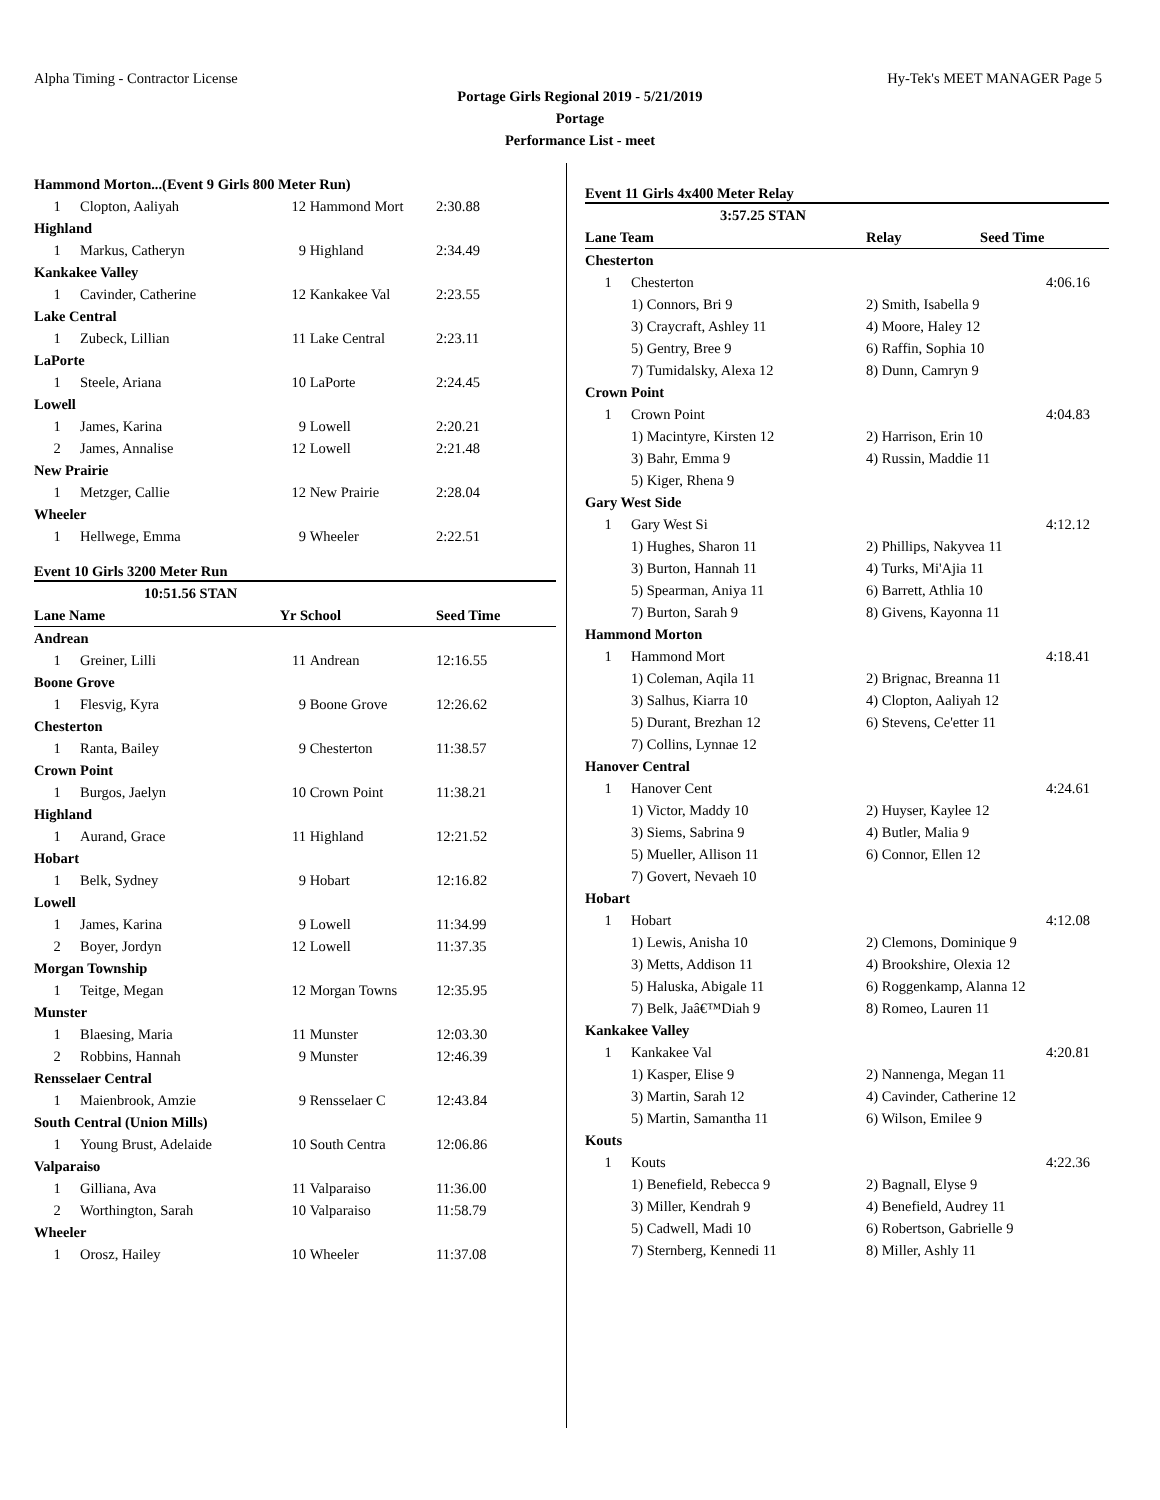Alpha Timing - Contractor License Hy-Tek's MEET MANAGER Page 5
Portage Girls Regional 2019 - 5/21/2019
Portage
Performance List - meet
| Hammond Morton...(Event 9 Girls 800 Meter Run) | | | | |
| 1 | Clopton, Aaliyah | 12 | Hammond Mort | 2:30.88 |
| Highland | | | | |
| 1 | Markus, Catheryn | 9 | Highland | 2:34.49 |
| Kankakee Valley | | | | |
| 1 | Cavinder, Catherine | 12 | Kankakee Val | 2:23.55 |
| Lake Central | | | | |
| 1 | Zubeck, Lillian | 11 | Lake Central | 2:23.11 |
| LaPorte | | | | |
| 1 | Steele, Ariana | 10 | LaPorte | 2:24.45 |
| Lowell | | | | |
| 1 | James, Karina | 9 | Lowell | 2:20.21 |
| 2 | James, Annalise | 12 | Lowell | 2:21.48 |
| New Prairie | | | | |
| 1 | Metzger, Callie | 12 | New Prairie | 2:28.04 |
| Wheeler | | | | |
| 1 | Hellwege, Emma | 9 | Wheeler | 2:22.51 |
Event 10 Girls 3200 Meter Run
| 10:51.56 STAN | | | | |
| Lane Name | | Yr School | | Seed Time |
| Andrean | | | | |
| 1 | Greiner, Lilli | 11 | Andrean | 12:16.55 |
| Boone Grove | | | | |
| 1 | Flesvig, Kyra | 9 | Boone Grove | 12:26.62 |
| Chesterton | | | | |
| 1 | Ranta, Bailey | 9 | Chesterton | 11:38.57 |
| Crown Point | | | | |
| 1 | Burgos, Jaelyn | 10 | Crown Point | 11:38.21 |
| Highland | | | | |
| 1 | Aurand, Grace | 11 | Highland | 12:21.52 |
| Hobart | | | | |
| 1 | Belk, Sydney | 9 | Hobart | 12:16.82 |
| Lowell | | | | |
| 1 | James, Karina | 9 | Lowell | 11:34.99 |
| 2 | Boyer, Jordyn | 12 | Lowell | 11:37.35 |
| Morgan Township | | | | |
| 1 | Teitge, Megan | 12 | Morgan Towns | 12:35.95 |
| Munster | | | | |
| 1 | Blaesing, Maria | 11 | Munster | 12:03.30 |
| 2 | Robbins, Hannah | 9 | Munster | 12:46.39 |
| Rensselaer Central | | | | |
| 1 | Maienbrook, Amzie | 9 | Rensselaer C | 12:43.84 |
| South Central (Union Mills) | | | | |
| 1 | Young Brust, Adelaide | 10 | South Centra | 12:06.86 |
| Valparaiso | | | | |
| 1 | Gilliana, Ava | 11 | Valparaiso | 11:36.00 |
| 2 | Worthington, Sarah | 10 | Valparaiso | 11:58.79 |
| Wheeler | | | | |
| 1 | Orosz, Hailey | 10 | Wheeler | 11:37.08 |
Event 11 Girls 4x400 Meter Relay
| 3:57.25 STAN | | | |
| Lane Team | | Relay Seed Time | |
| Chesterton | | | |
| 1 | Chesterton | | 4:06.16 |
| | 1) Connors, Bri 9 | 2) Smith, Isabella 9 | |
| | 3) Craycraft, Ashley 11 | 4) Moore, Haley 12 | |
| | 5) Gentry, Bree 9 | 6) Raffin, Sophia 10 | |
| | 7) Tumidalsky, Alexa 12 | 8) Dunn, Camryn 9 | |
| Crown Point | | | |
| 1 | Crown Point | | 4:04.83 |
| | 1) Macintyre, Kirsten 12 | 2) Harrison, Erin 10 | |
| | 3) Bahr, Emma 9 | 4) Russin, Maddie 11 | |
| | 5) Kiger, Rhena 9 | | |
| Gary West Side | | | |
| 1 | Gary West Si | | 4:12.12 |
| | 1) Hughes, Sharon 11 | 2) Phillips, Nakyvea 11 | |
| | 3) Burton, Hannah 11 | 4) Turks, Mi'Ajia 11 | |
| | 5) Spearman, Aniya 11 | 6) Barrett, Athlia 10 | |
| | 7) Burton, Sarah 9 | 8) Givens, Kayonna 11 | |
| Hammond Morton | | | |
| 1 | Hammond Mort | | 4:18.41 |
| | 1) Coleman, Aqila 11 | 2) Brignac, Breanna 11 | |
| | 3) Salhus, Kiarra 10 | 4) Clopton, Aaliyah 12 | |
| | 5) Durant, Brezhan 12 | 6) Stevens, Ce'etter 11 | |
| | 7) Collins, Lynnae 12 | | |
| Hanover Central | | | |
| 1 | Hanover Cent | | 4:24.61 |
| | 1) Victor, Maddy 10 | 2) Huyser, Kaylee 12 | |
| | 3) Siems, Sabrina 9 | 4) Butler, Malia 9 | |
| | 5) Mueller, Allison 11 | 6) Connor, Ellen 12 | |
| | 7) Govert, Nevaeh 10 | | |
| Hobart | | | |
| 1 | Hobart | | 4:12.08 |
| | 1) Lewis, Anisha 10 | 2) Clemons, Dominique 9 | |
| | 3) Metts, Addison 11 | 4) Brookshire, Olexia 12 | |
| | 5) Haluska, Abigale 11 | 6) Roggenkamp, Alanna 12 | |
| | 7) Belk, Jaâ€™Diah 9 | 8) Romeo, Lauren 11 | |
| Kankakee Valley | | | |
| 1 | Kankakee Val | | 4:20.81 |
| | 1) Kasper, Elise 9 | 2) Nannenga, Megan 11 | |
| | 3) Martin, Sarah 12 | 4) Cavinder, Catherine 12 | |
| | 5) Martin, Samantha 11 | 6) Wilson, Emilee 9 | |
| Kouts | | | |
| 1 | Kouts | | 4:22.36 |
| | 1) Benefield, Rebecca 9 | 2) Bagnall, Elyse 9 | |
| | 3) Miller, Kendrah 9 | 4) Benefield, Audrey 11 | |
| | 5) Cadwell, Madi 10 | 6) Robertson, Gabrielle 9 | |
| | 7) Sternberg, Kennedi 11 | 8) Miller, Ashly 11 | |